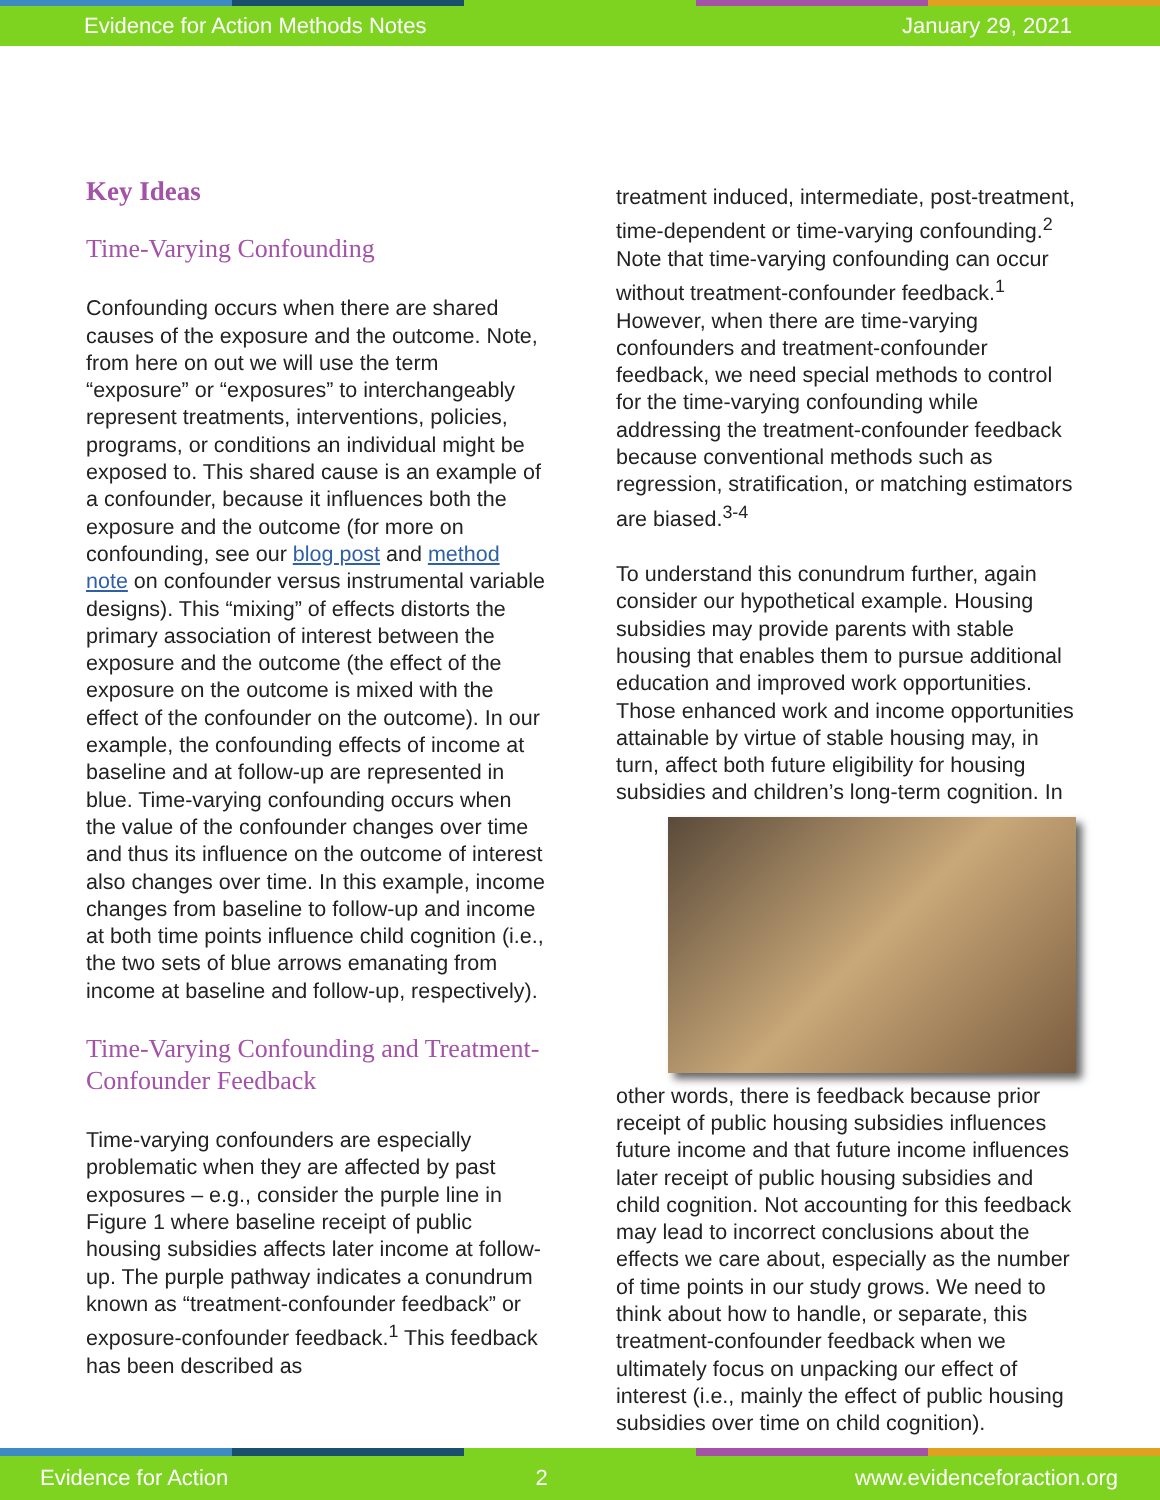Evidence for Action Methods Notes January 29, 2021
Key Ideas
Time-Varying Confounding
Confounding occurs when there are shared causes of the exposure and the outcome. Note, from here on out we will use the term “exposure” or “exposures” to interchangeably represent treatments, interventions, policies, programs, or conditions an individual might be exposed to. This shared cause is an example of a confounder, because it influences both the exposure and the outcome (for more on confounding, see our blog post and method note on confounder versus instrumental variable designs). This “mixing” of effects distorts the primary association of interest between the exposure and the outcome (the effect of the exposure on the outcome is mixed with the effect of the confounder on the outcome). In our example, the confounding effects of income at baseline and at follow-up are represented in blue. Time-varying confounding occurs when the value of the confounder changes over time and thus its influence on the outcome of interest also changes over time. In this example, income changes from baseline to follow-up and income at both time points influence child cognition (i.e., the two sets of blue arrows emanating from income at baseline and follow-up, respectively).
Time-Varying Confounding and Treatment-Confounder Feedback
Time-varying confounders are especially problematic when they are affected by past exposures – e.g., consider the purple line in Figure 1 where baseline receipt of public housing subsidies affects later income at follow-up. The purple pathway indicates a conundrum known as “treatment-confounder feedback” or exposure-confounder feedback.<sup>1</sup> This feedback has been described as
treatment induced, intermediate, post-treatment, time-dependent or time-varying confounding.<sup>2</sup> Note that time-varying confounding can occur without treatment-confounder feedback.<sup>1</sup> However, when there are time-varying confounders and treatment-confounder feedback, we need special methods to control for the time-varying confounding while addressing the treatment-confounder feedback because conventional methods such as regression, stratification, or matching estimators are biased.<sup>3-4</sup>
To understand this conundrum further, again consider our hypothetical example. Housing subsidies may provide parents with stable housing that enables them to pursue additional education and improved work opportunities. Those enhanced work and income opportunities attainable by virtue of stable housing may, in turn, affect both future eligibility for housing subsidies and children’s long-term cognition. In other words, there is feedback because prior receipt of public housing subsidies influences future income and that future income influences later receipt of public housing subsidies and child cognition. Not accounting for this feedback may lead to incorrect conclusions about the effects we care about, especially as the number of time points in our study grows. We need to think about how to handle, or separate, this treatment-confounder feedback when we ultimately focus on unpacking our effect of interest (i.e., mainly the effect of public housing subsidies over time on child cognition).
Evidence for Action 2 www.evidenceforaction.org